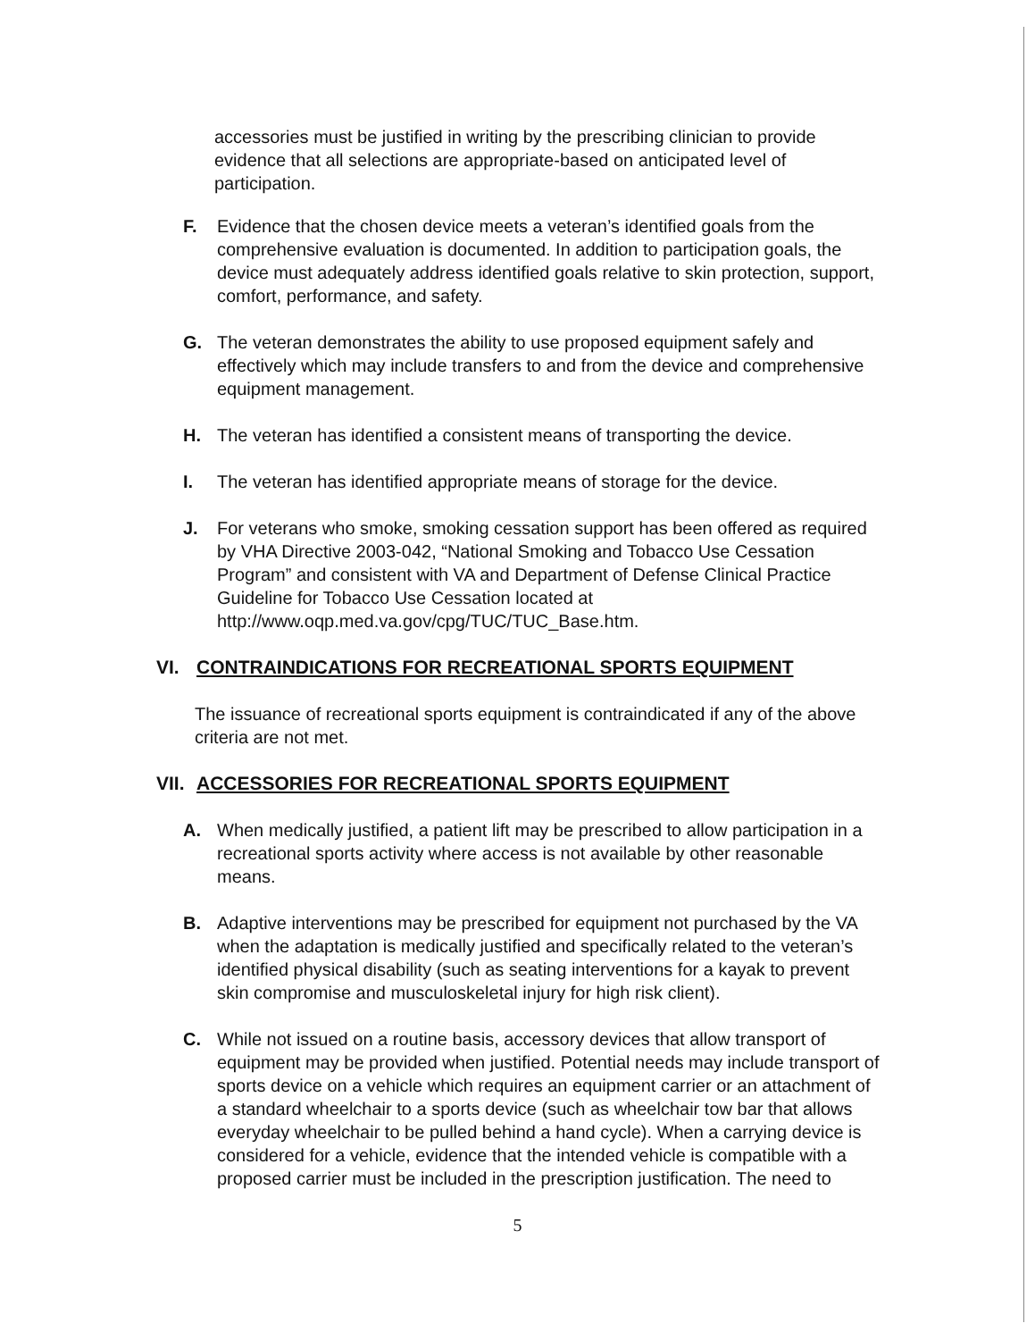accessories must be justified in writing by the prescribing clinician to provide evidence that all selections are appropriate-based on anticipated level of participation.
F. Evidence that the chosen device meets a veteran’s identified goals from the comprehensive evaluation is documented. In addition to participation goals, the device must adequately address identified goals relative to skin protection, support, comfort, performance, and safety.
G. The veteran demonstrates the ability to use proposed equipment safely and effectively which may include transfers to and from the device and comprehensive equipment management.
H. The veteran has identified a consistent means of transporting the device.
I. The veteran has identified appropriate means of storage for the device.
J. For veterans who smoke, smoking cessation support has been offered as required by VHA Directive 2003-042, “National Smoking and Tobacco Use Cessation Program” and consistent with VA and Department of Defense Clinical Practice Guideline for Tobacco Use Cessation located at http://www.oqp.med.va.gov/cpg/TUC/TUC_Base.htm.
VI. CONTRAINDICATIONS FOR RECREATIONAL SPORTS EQUIPMENT
The issuance of recreational sports equipment is contraindicated if any of the above criteria are not met.
VII. ACCESSORIES FOR RECREATIONAL SPORTS EQUIPMENT
A. When medically justified, a patient lift may be prescribed to allow participation in a recreational sports activity where access is not available by other reasonable means.
B. Adaptive interventions may be prescribed for equipment not purchased by the VA when the adaptation is medically justified and specifically related to the veteran’s identified physical disability (such as seating interventions for a kayak to prevent skin compromise and musculoskeletal injury for high risk client).
C. While not issued on a routine basis, accessory devices that allow transport of equipment may be provided when justified. Potential needs may include transport of sports device on a vehicle which requires an equipment carrier or an attachment of a standard wheelchair to a sports device (such as wheelchair tow bar that allows everyday wheelchair to be pulled behind a hand cycle). When a carrying device is considered for a vehicle, evidence that the intended vehicle is compatible with a proposed carrier must be included in the prescription justification. The need to
5